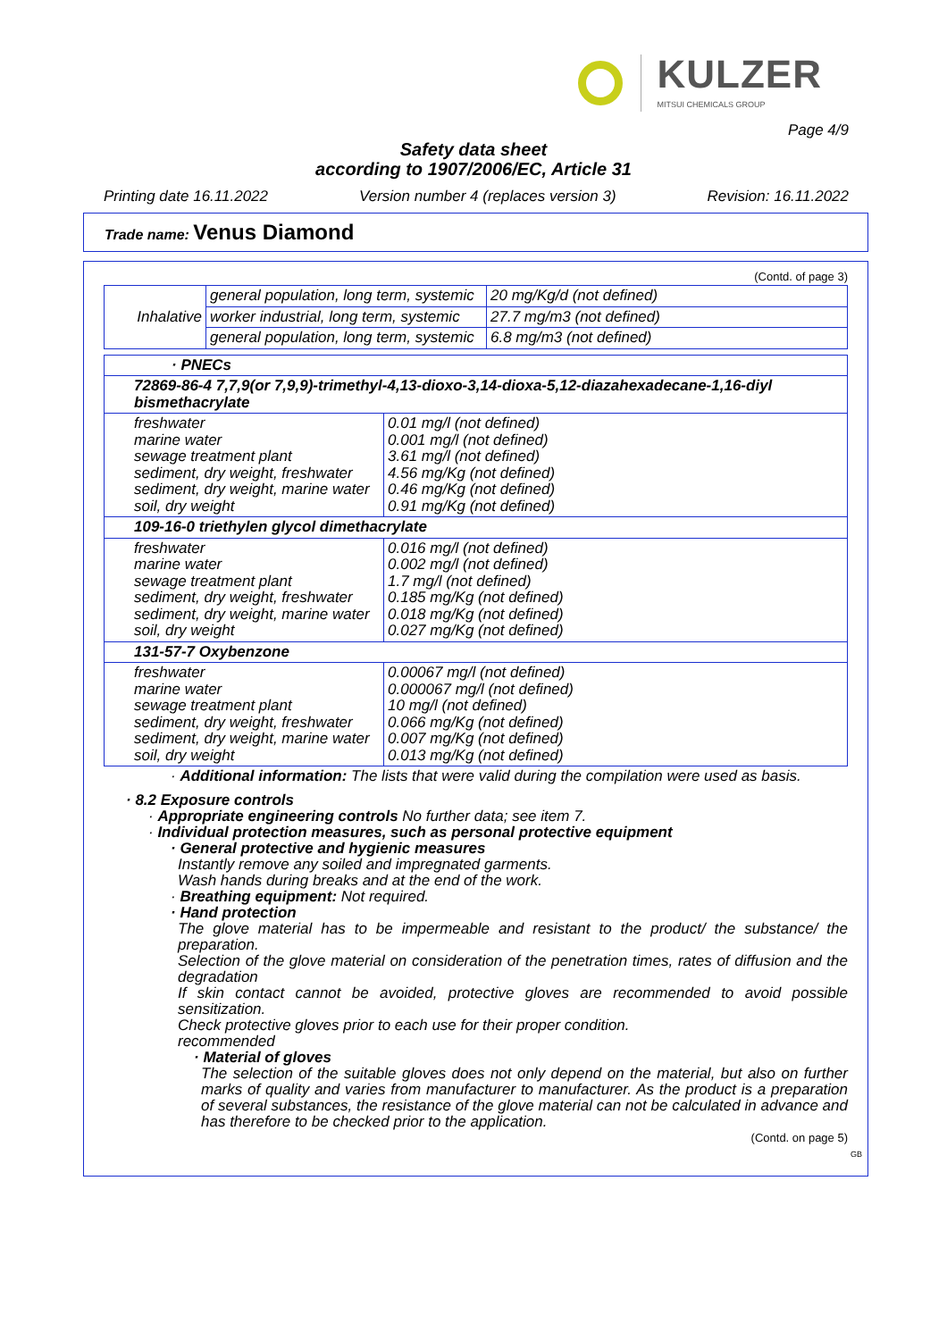KULZER
MITSUI CHEMICALS GROUP
Page 4/9
Safety data sheet
according to 1907/2006/EC, Article 31
Printing date 16.11.2022 Version number 4 (replaces version 3) Revision: 16.11.2022
Trade name: Venus Diamond
(Contd. of page 3)
| Inhalative | general population, long term, systemic | 20 mg/Kg/d (not defined) |
| | worker industrial, long term, systemic | 27.7 mg/m3 (not defined) |
| | general population, long term, systemic | 6.8 mg/m3 (not defined) |
| · PNECs | |
| 72869-86-4 7,7,9(or 7,9,9)-trimethyl-4,13-dioxo-3,14-dioxa-5,12-diazahexadecane-1,16-diyl bismethacrylate | |
| freshwater marine water sewage treatment plant sediment, dry weight, freshwater sediment, dry weight, marine water soil, dry weight | 0.01 mg/l (not defined) 0.001 mg/l (not defined) 3.61 mg/l (not defined) 4.56 mg/Kg (not defined) 0.46 mg/Kg (not defined) 0.91 mg/Kg (not defined) |
| 109-16-0 triethylen glycol dimethacrylate | |
| freshwater marine water sewage treatment plant sediment, dry weight, freshwater sediment, dry weight, marine water soil, dry weight | 0.016 mg/l (not defined) 0.002 mg/l (not defined) 1.7 mg/l (not defined) 0.185 mg/Kg (not defined) 0.018 mg/Kg (not defined) 0.027 mg/Kg (not defined) |
| 131-57-7 Oxybenzone | |
| freshwater marine water sewage treatment plant sediment, dry weight, freshwater sediment, dry weight, marine water soil, dry weight | 0.00067 mg/l (not defined) 0.000067 mg/l (not defined) 10 mg/l (not defined) 0.066 mg/Kg (not defined) 0.007 mg/Kg (not defined) 0.013 mg/Kg (not defined) |
· Additional information: The lists that were valid during the compilation were used as basis.
· 8.2 Exposure controls
· Appropriate engineering controls No further data; see item 7.
· Individual protection measures, such as personal protective equipment
· General protective and hygienic measures
Instantly remove any soiled and impregnated garments.
Wash hands during breaks and at the end of the work.
· Breathing equipment: Not required.
· Hand protection
The glove material has to be impermeable and resistant to the product/ the substance/ the preparation.
Selection of the glove material on consideration of the penetration times, rates of diffusion and the degradation
If skin contact cannot be avoided, protective gloves are recommended to avoid possible sensitization.
Check protective gloves prior to each use for their proper condition.
recommended
· Material of gloves
The selection of the suitable gloves does not only depend on the material, but also on further marks of quality and varies from manufacturer to manufacturer. As the product is a preparation of several substances, the resistance of the glove material can not be calculated in advance and has therefore to be checked prior to the application.
(Contd. on page 5)
GB